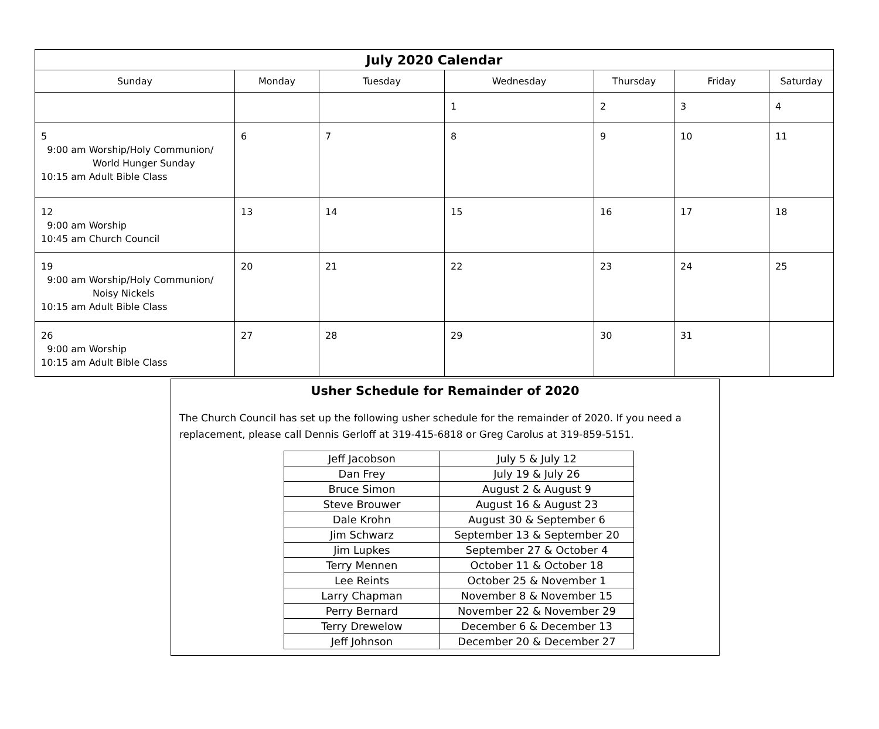| July 2020 Calendar | | | | | | |
| Sunday | Monday | Tuesday | Wednesday | Thursday | Friday | Saturday |
| | | | 1 | 2 | 3 | 4 |
| 5 9:00 am Worship/Holy Communion/ World Hunger Sunday 10:15 am Adult Bible Class | 6 | 7 | 8 | 9 | 10 | 11 |
| 12 9:00 am Worship 10:45 am Church Council | 13 | 14 | 15 | 16 | 17 | 18 |
| 19 9:00 am Worship/Holy Communion/ Noisy Nickels 10:15 am Adult Bible Class | 20 | 21 | 22 | 23 | 24 | 25 |
| 26 9:00 am Worship 10:15 am Adult Bible Class | 27 | 28 | 29 | 30 | 31 | |
Usher Schedule for Remainder of 2020
The Church Council has set up the following usher schedule for the remainder of 2020. If you need a replacement, please call Dennis Gerloff at 319-415-6818 or Greg Carolus at 319-859-5151.
| Jeff Jacobson | July 5 & July 12 |
| Dan Frey | July 19 & July 26 |
| Bruce Simon | August 2 & August 9 |
| Steve Brouwer | August 16 & August 23 |
| Dale Krohn | August 30 & September 6 |
| Jim Schwarz | September 13 & September 20 |
| Jim Lupkes | September 27 & October 4 |
| Terry Mennen | October 11 & October 18 |
| Lee Reints | October 25 & November 1 |
| Larry Chapman | November 8 & November 15 |
| Perry Bernard | November 22 & November 29 |
| Terry Drewelow | December 6 & December 13 |
| Jeff Johnson | December 20 & December 27 |